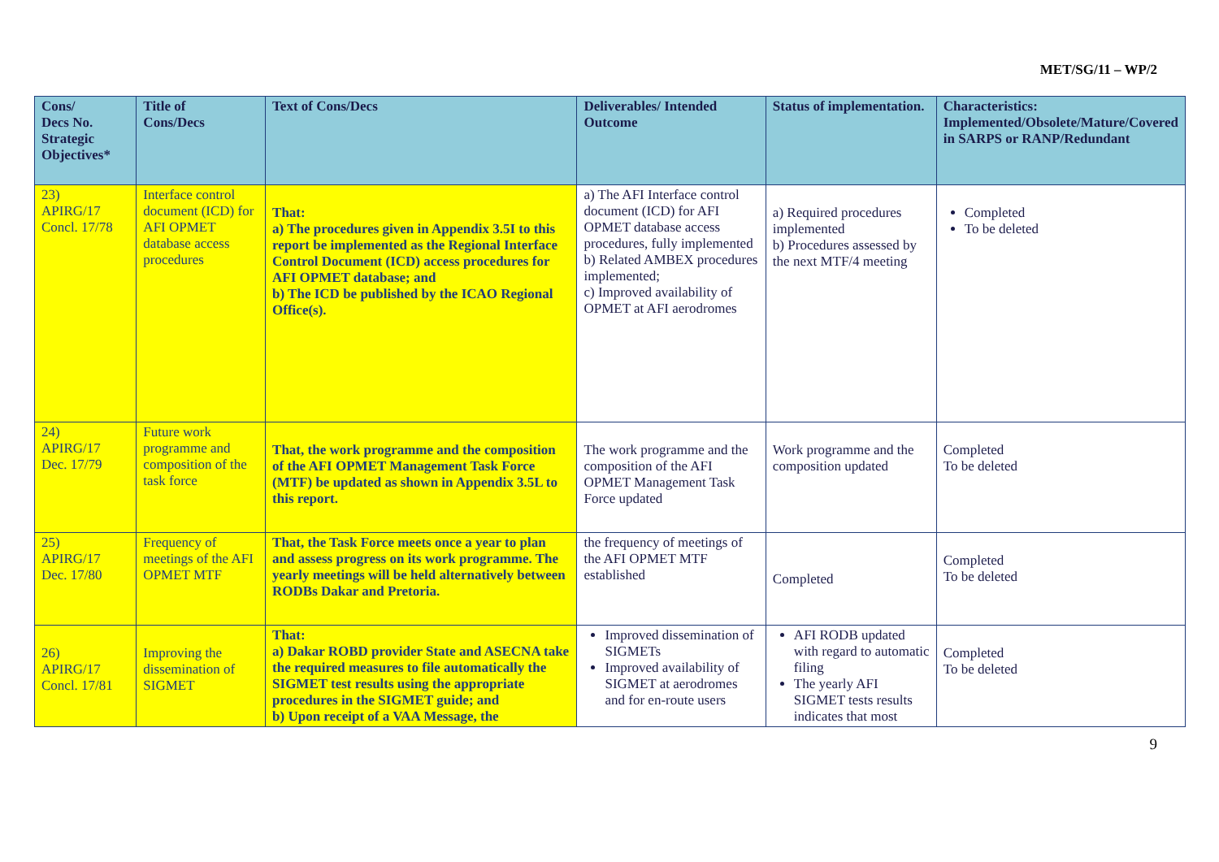MET/SG/11 – WP/2
| Cons/ Decs No. Strategic Objectives* | Title of Cons/Decs | Text of Cons/Decs | Deliverables/ Intended Outcome | Status of implementation. | Characteristics: Implemented/Obsolete/Mature/Covered in SARPS or RANP/Redundant |
| --- | --- | --- | --- | --- | --- |
| 23) APIRG/17 Concl. 17/78 | Interface control document (ICD) for AFI OPMET database access procedures | That: a) The procedures given in Appendix 3.5I to this report be implemented as the Regional Interface Control Document (ICD) access procedures for AFI OPMET database; and b) The ICD be published by the ICAO Regional Office(s). | a) The AFI Interface control document (ICD) for AFI OPMET database access procedures, fully implemented b) Related AMBEX procedures implemented; c) Improved availability of OPMET at AFI aerodromes | a) Required procedures implemented b) Procedures assessed by the next MTF/4 meeting | Completed To be deleted |
| 24) APIRG/17 Dec. 17/79 | Future work programme and composition of the task force | That, the work programme and the composition of the AFI OPMET Management Task Force (MTF) be updated as shown in Appendix 3.5L to this report. | The work programme and the composition of the AFI OPMET Management Task Force updated | Work programme and the composition updated | Completed To be deleted |
| 25) APIRG/17 Dec. 17/80 | Frequency of meetings of the AFI OPMET MTF | That, the Task Force meets once a year to plan and assess progress on its work programme. The yearly meetings will be held alternatively between RODBs Dakar and Pretoria. | the frequency of meetings of the AFI OPMET MTF established | Completed | Completed To be deleted |
| 26) APIRG/17 Concl. 17/81 | Improving the dissemination of SIGMET | That: a) Dakar ROBD provider State and ASECNA take the required measures to file automatically the SIGMET test results using the appropriate procedures in the SIGMET guide; and b) Upon receipt of a VAA Message, the | Improved dissemination of SIGMETs Improved availability of SIGMET at aerodromes and for en-route users | AFI RODB updated with regard to automatic filing The yearly AFI SIGMET tests results indicates that most | Completed To be deleted |
9